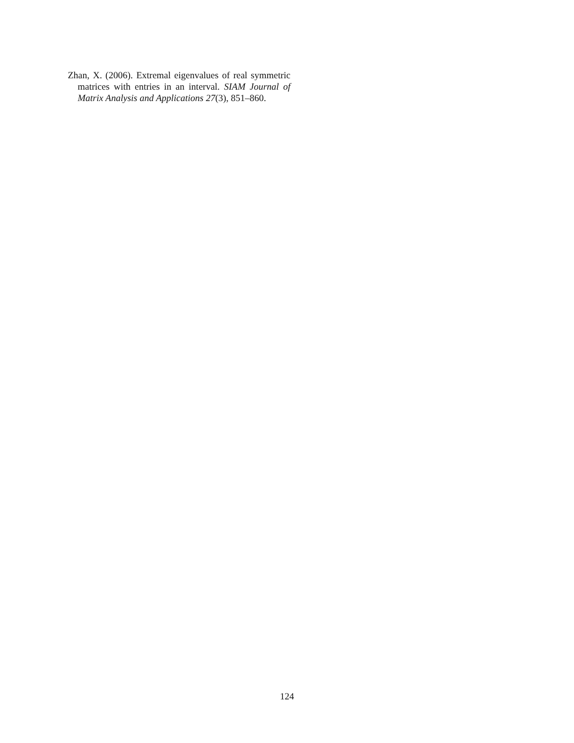Zhan, X. (2006). Extremal eigenvalues of real symmetric matrices with entries in an interval. SIAM Journal of Matrix Analysis and Applications 27(3), 851–860.
124